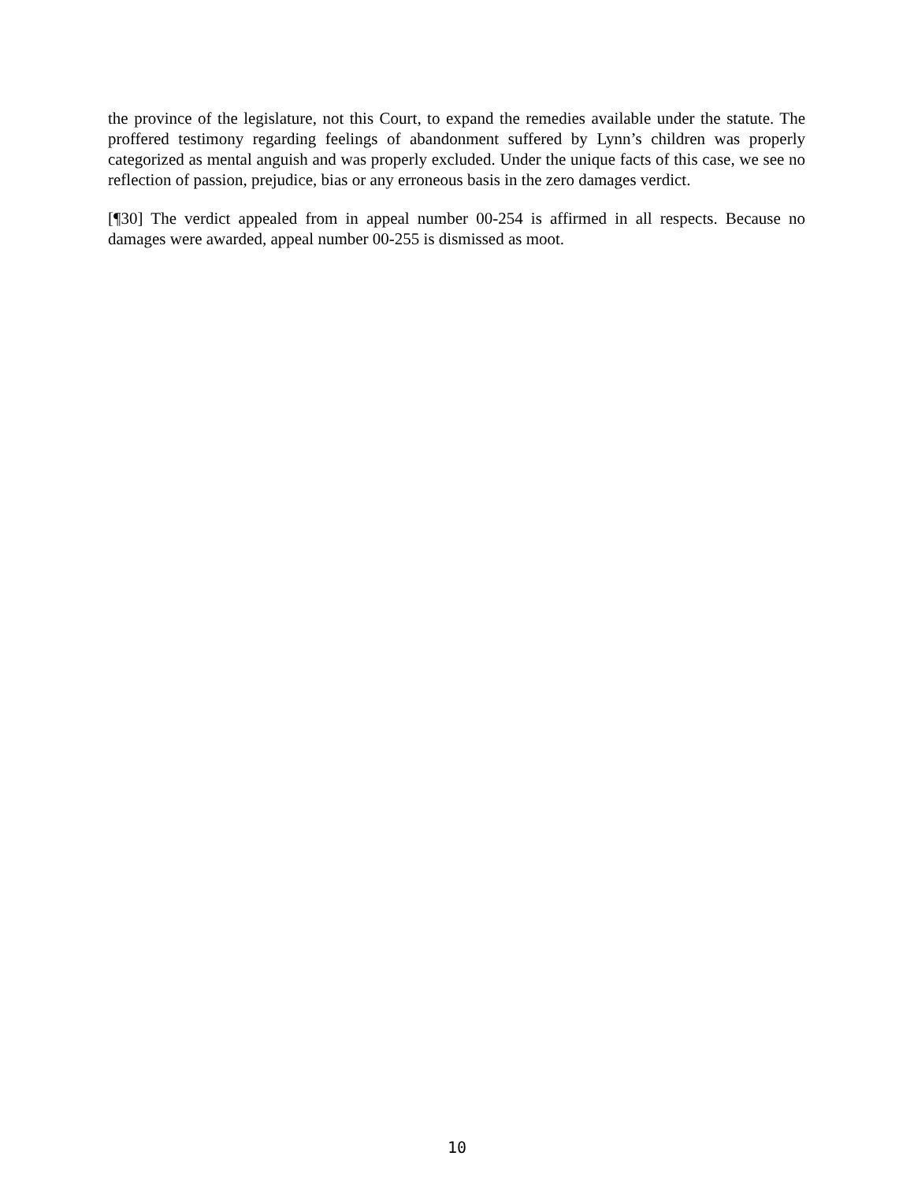the province of the legislature, not this Court, to expand the remedies available under the statute. The proffered testimony regarding feelings of abandonment suffered by Lynn’s children was properly categorized as mental anguish and was properly excluded. Under the unique facts of this case, we see no reflection of passion, prejudice, bias or any erroneous basis in the zero damages verdict.
[¶30] The verdict appealed from in appeal number 00-254 is affirmed in all respects. Because no damages were awarded, appeal number 00-255 is dismissed as moot.
10